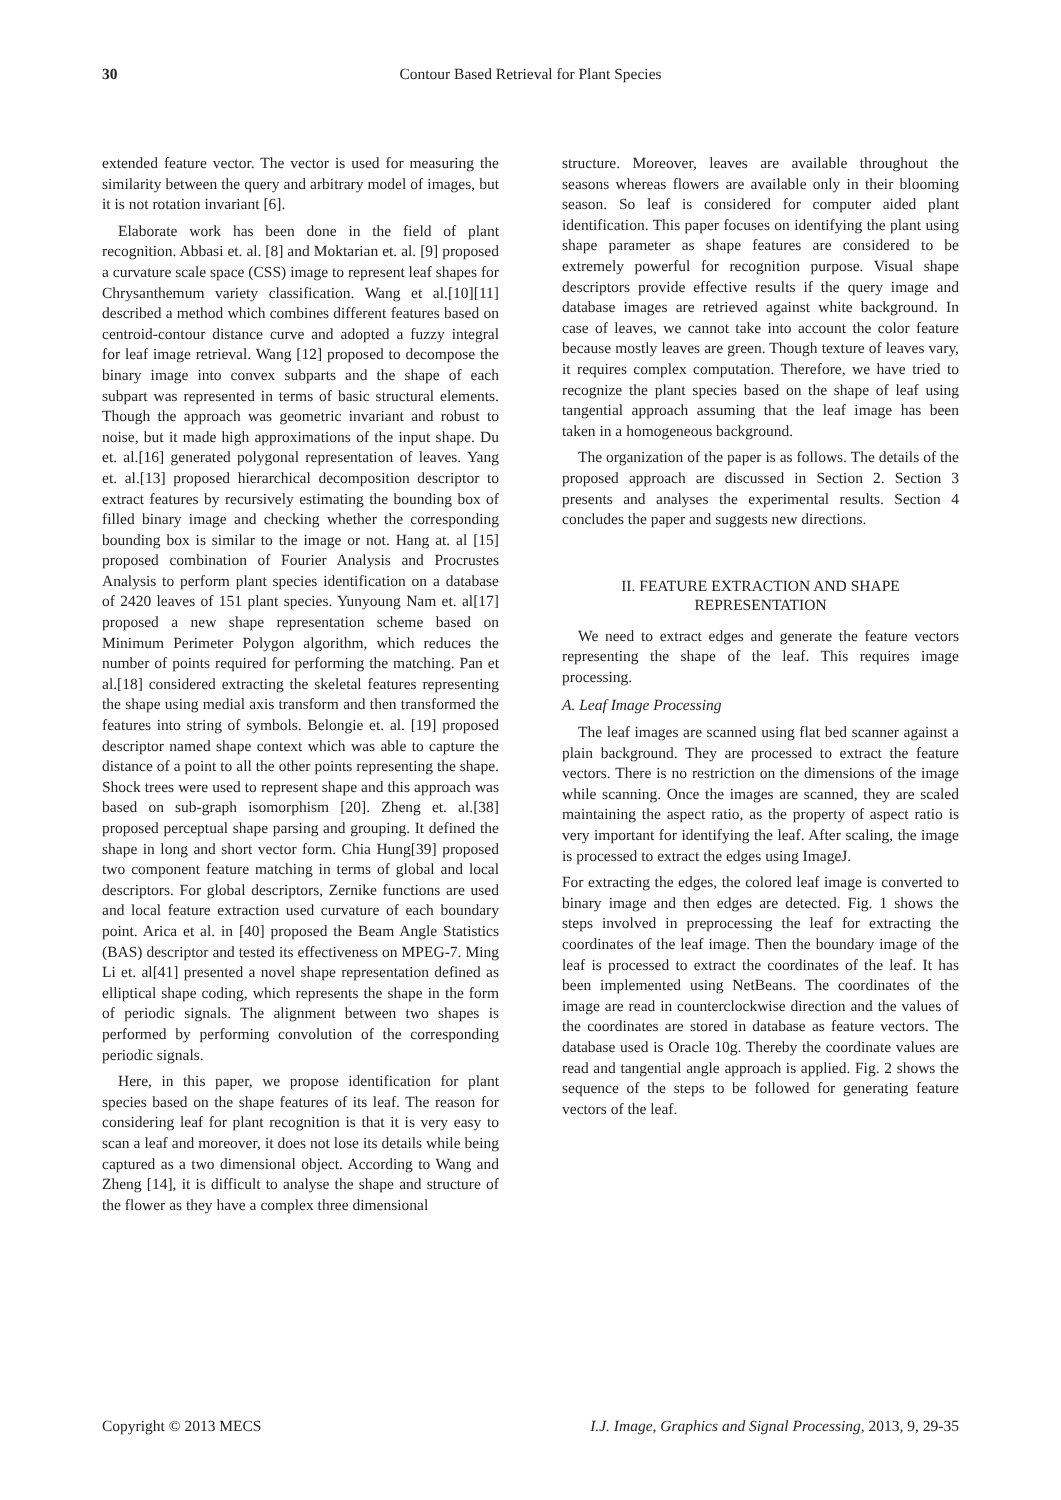30 Contour Based Retrieval for Plant Species
extended feature vector. The vector is used for measuring the similarity between the query and arbitrary model of images, but it is not rotation invariant [6].
Elaborate work has been done in the field of plant recognition. Abbasi et. al. [8] and Moktarian et. al. [9] proposed a curvature scale space (CSS) image to represent leaf shapes for Chrysanthemum variety classification. Wang et al.[10][11] described a method which combines different features based on centroid-contour distance curve and adopted a fuzzy integral for leaf image retrieval. Wang [12] proposed to decompose the binary image into convex subparts and the shape of each subpart was represented in terms of basic structural elements. Though the approach was geometric invariant and robust to noise, but it made high approximations of the input shape. Du et. al.[16] generated polygonal representation of leaves. Yang et. al.[13] proposed hierarchical decomposition descriptor to extract features by recursively estimating the bounding box of filled binary image and checking whether the corresponding bounding box is similar to the image or not. Hang at. al [15] proposed combination of Fourier Analysis and Procrustes Analysis to perform plant species identification on a database of 2420 leaves of 151 plant species. Yunyoung Nam et. al[17] proposed a new shape representation scheme based on Minimum Perimeter Polygon algorithm, which reduces the number of points required for performing the matching. Pan et al.[18] considered extracting the skeletal features representing the shape using medial axis transform and then transformed the features into string of symbols. Belongie et. al. [19] proposed descriptor named shape context which was able to capture the distance of a point to all the other points representing the shape. Shock trees were used to represent shape and this approach was based on sub-graph isomorphism [20]. Zheng et. al.[38] proposed perceptual shape parsing and grouping. It defined the shape in long and short vector form. Chia Hung[39] proposed two component feature matching in terms of global and local descriptors. For global descriptors, Zernike functions are used and local feature extraction used curvature of each boundary point. Arica et al. in [40] proposed the Beam Angle Statistics (BAS) descriptor and tested its effectiveness on MPEG-7. Ming Li et. al[41] presented a novel shape representation defined as elliptical shape coding, which represents the shape in the form of periodic signals. The alignment between two shapes is performed by performing convolution of the corresponding periodic signals.
Here, in this paper, we propose identification for plant species based on the shape features of its leaf. The reason for considering leaf for plant recognition is that it is very easy to scan a leaf and moreover, it does not lose its details while being captured as a two dimensional object. According to Wang and Zheng [14], it is difficult to analyse the shape and structure of the flower as they have a complex three dimensional
structure. Moreover, leaves are available throughout the seasons whereas flowers are available only in their blooming season. So leaf is considered for computer aided plant identification. This paper focuses on identifying the plant using shape parameter as shape features are considered to be extremely powerful for recognition purpose. Visual shape descriptors provide effective results if the query image and database images are retrieved against white background. In case of leaves, we cannot take into account the color feature because mostly leaves are green. Though texture of leaves vary, it requires complex computation. Therefore, we have tried to recognize the plant species based on the shape of leaf using tangential approach assuming that the leaf image has been taken in a homogeneous background.
The organization of the paper is as follows. The details of the proposed approach are discussed in Section 2. Section 3 presents and analyses the experimental results. Section 4 concludes the paper and suggests new directions.
II. FEATURE EXTRACTION AND SHAPE
REPRESENTATION
We need to extract edges and generate the feature vectors representing the shape of the leaf. This requires image processing.
A. Leaf Image Processing
The leaf images are scanned using flat bed scanner against a plain background. They are processed to extract the feature vectors. There is no restriction on the dimensions of the image while scanning. Once the images are scanned, they are scaled maintaining the aspect ratio, as the property of aspect ratio is very important for identifying the leaf. After scaling, the image is processed to extract the edges using ImageJ.
For extracting the edges, the colored leaf image is converted to binary image and then edges are detected. Fig. 1 shows the steps involved in preprocessing the leaf for extracting the coordinates of the leaf image. Then the boundary image of the leaf is processed to extract the coordinates of the leaf. It has been implemented using NetBeans. The coordinates of the image are read in counterclockwise direction and the values of the coordinates are stored in database as feature vectors. The database used is Oracle 10g. Thereby the coordinate values are read and tangential angle approach is applied. Fig. 2 shows the sequence of the steps to be followed for generating feature vectors of the leaf.
Copyright © 2013 MECS I.J. Image, Graphics and Signal Processing, 2013, 9, 29-35